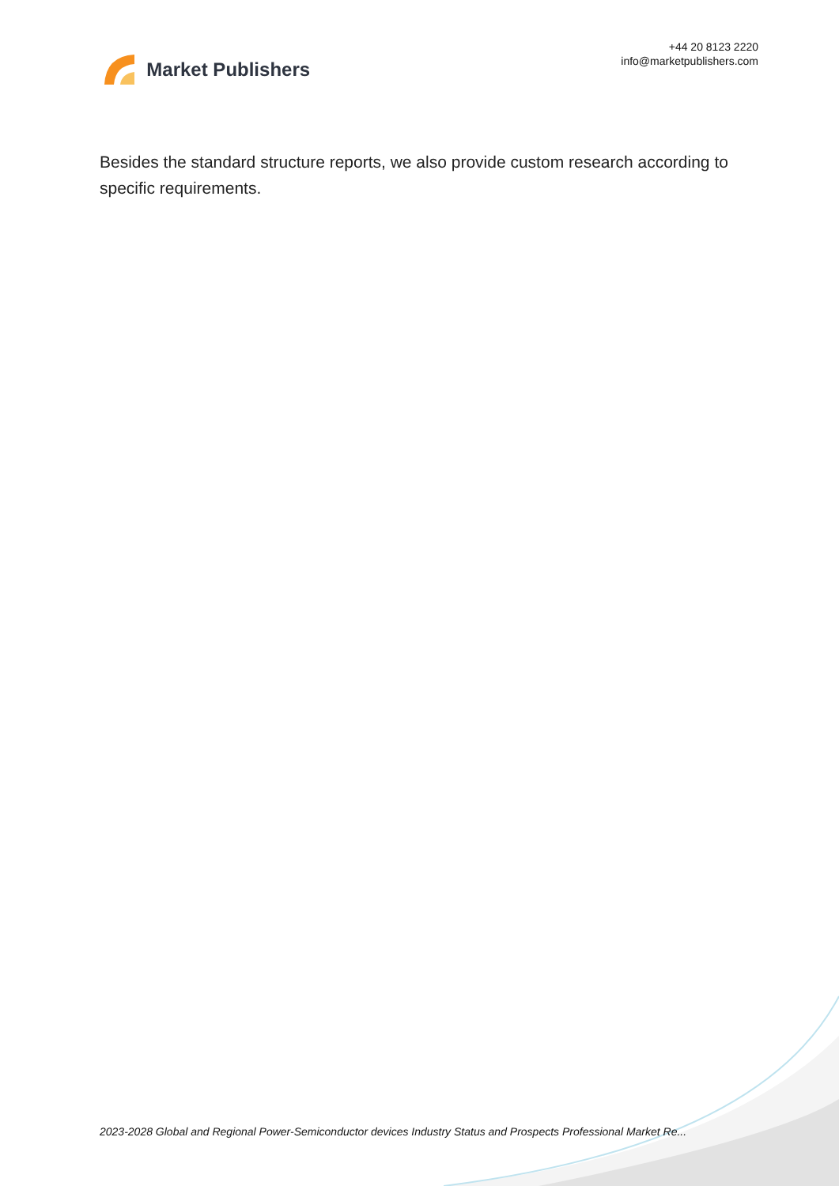Market Publishers
+44 20 8123 2220
info@marketpublishers.com
Besides the standard structure reports, we also provide custom research according to specific requirements.
2023-2028 Global and Regional Power-Semiconductor devices Industry Status and Prospects Professional Market Re...